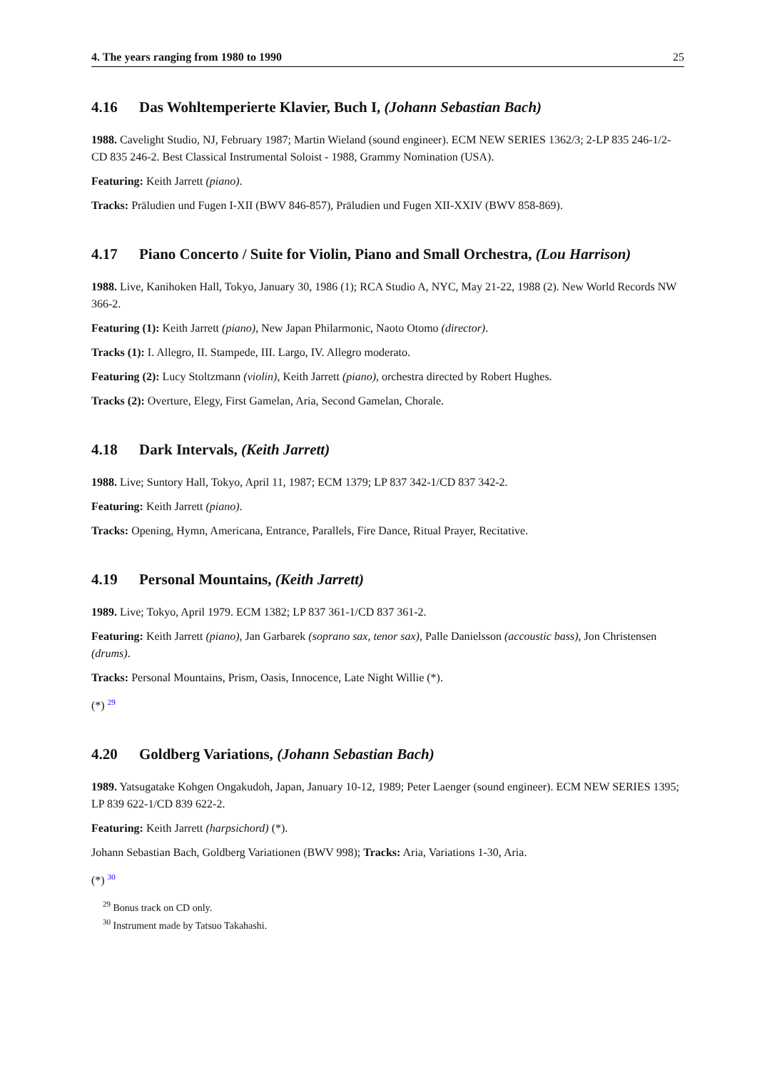4. The years ranging from 1980 to 1990 25
4.16 Das Wohltemperierte Klavier, Buch I, (Johann Sebastian Bach)
1988. Cavelight Studio, NJ, February 1987; Martin Wieland (sound engineer). ECM NEW SERIES 1362/3; 2-LP 835 246-1/2-CD 835 246-2. Best Classical Instrumental Soloist - 1988, Grammy Nomination (USA).
Featuring: Keith Jarrett (piano).
Tracks: Präludien und Fugen I-XII (BWV 846-857), Präludien und Fugen XII-XXIV (BWV 858-869).
4.17 Piano Concerto / Suite for Violin, Piano and Small Orchestra, (Lou Harrison)
1988. Live, Kanihoken Hall, Tokyo, January 30, 1986 (1); RCA Studio A, NYC, May 21-22, 1988 (2). New World Records NW 366-2.
Featuring (1): Keith Jarrett (piano), New Japan Philarmonic, Naoto Otomo (director).
Tracks (1): I. Allegro, II. Stampede, III. Largo, IV. Allegro moderato.
Featuring (2): Lucy Stoltzmann (violin), Keith Jarrett (piano), orchestra directed by Robert Hughes.
Tracks (2): Overture, Elegy, First Gamelan, Aria, Second Gamelan, Chorale.
4.18 Dark Intervals, (Keith Jarrett)
1988. Live; Suntory Hall, Tokyo, April 11, 1987; ECM 1379; LP 837 342-1/CD 837 342-2.
Featuring: Keith Jarrett (piano).
Tracks: Opening, Hymn, Americana, Entrance, Parallels, Fire Dance, Ritual Prayer, Recitative.
4.19 Personal Mountains, (Keith Jarrett)
1989. Live; Tokyo, April 1979. ECM 1382; LP 837 361-1/CD 837 361-2.
Featuring: Keith Jarrett (piano), Jan Garbarek (soprano sax, tenor sax), Palle Danielsson (accoustic bass), Jon Christensen (drums).
Tracks: Personal Mountains, Prism, Oasis, Innocence, Late Night Willie (*).
(*) <sup>29</sup>
4.20 Goldberg Variations, (Johann Sebastian Bach)
1989. Yatsugatake Kohgen Ongakudoh, Japan, January 10-12, 1989; Peter Laenger (sound engineer). ECM NEW SERIES 1395; LP 839 622-1/CD 839 622-2.
Featuring: Keith Jarrett (harpsichord) (*).
Johann Sebastian Bach, Goldberg Variationen (BWV 998); Tracks: Aria, Variations 1-30, Aria.
(*) <sup>30</sup>
<sup>29</sup> Bonus track on CD only.
<sup>30</sup> Instrument made by Tatsuo Takahashi.